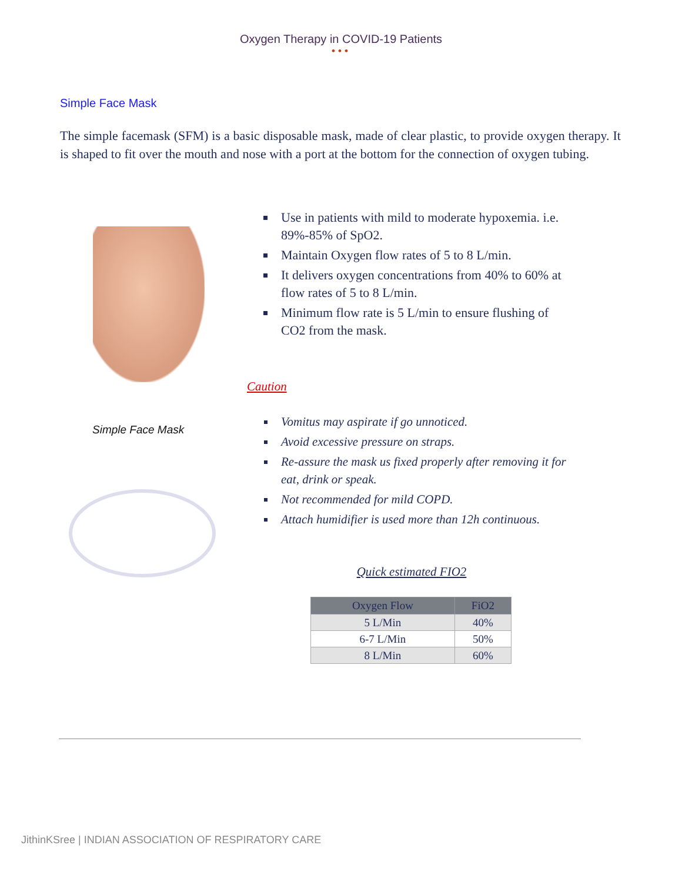Oxygen Therapy in COVID-19 Patients
•••
Simple Face Mask
The simple facemask (SFM) is a basic disposable mask, made of clear plastic, to provide oxygen therapy. It is shaped to fit over the mouth and nose with a port at the bottom for the connection of oxygen tubing.
Simple Face Mask
Use in patients with mild to moderate hypoxemia. i.e. 89%-85% of SpO2.
Maintain Oxygen flow rates of 5 to 8 L/min.
It delivers oxygen concentrations from 40% to 60% at flow rates of 5 to 8 L/min.
Minimum flow rate is 5 L/min to ensure flushing of CO2 from the mask.
Caution
Vomitus may aspirate if go unnoticed.
Avoid excessive pressure on straps.
Re-assure the mask us fixed properly after removing it for eat, drink or speak.
Not recommended for mild COPD.
Attach humidifier is used more than 12h continuous.
Quick estimated FIO2
| Oxygen Flow | FiO2 |
| --- | --- |
| 5 L/Min | 40% |
| 6-7 L/Min | 50% |
| 8 L/Min | 60% |
JithinKSree | INDIAN ASSOCIATION OF RESPIRATORY CARE